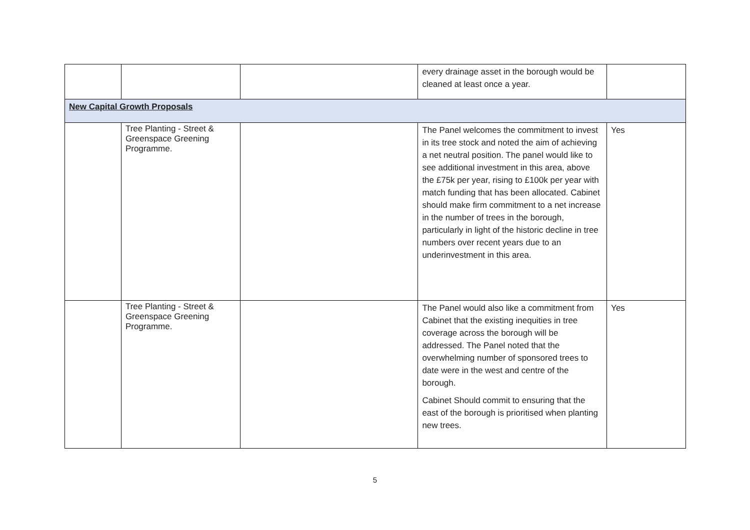| | | | every drainage asset in the borough would be cleaned at least once a year. | |
| New Capital Growth Proposals | | | | |
| | Tree Planting - Street & Greenspace Greening Programme. | | The Panel welcomes the commitment to invest in its tree stock and noted the aim of achieving a net neutral position. The panel would like to see additional investment in this area, above the £75k per year, rising to £100k per year with match funding that has been allocated. Cabinet should make firm commitment to a net increase in the number of trees in the borough, particularly in light of the historic decline in tree numbers over recent years due to an underinvestment in this area. | Yes |
| | Tree Planting - Street & Greenspace Greening Programme. | | The Panel would also like a commitment from Cabinet that the existing inequities in tree coverage across the borough will be addressed. The Panel noted that the overwhelming number of sponsored trees to date were in the west and centre of the borough. Cabinet Should commit to ensuring that the east of the borough is prioritised when planting new trees. | Yes |
5